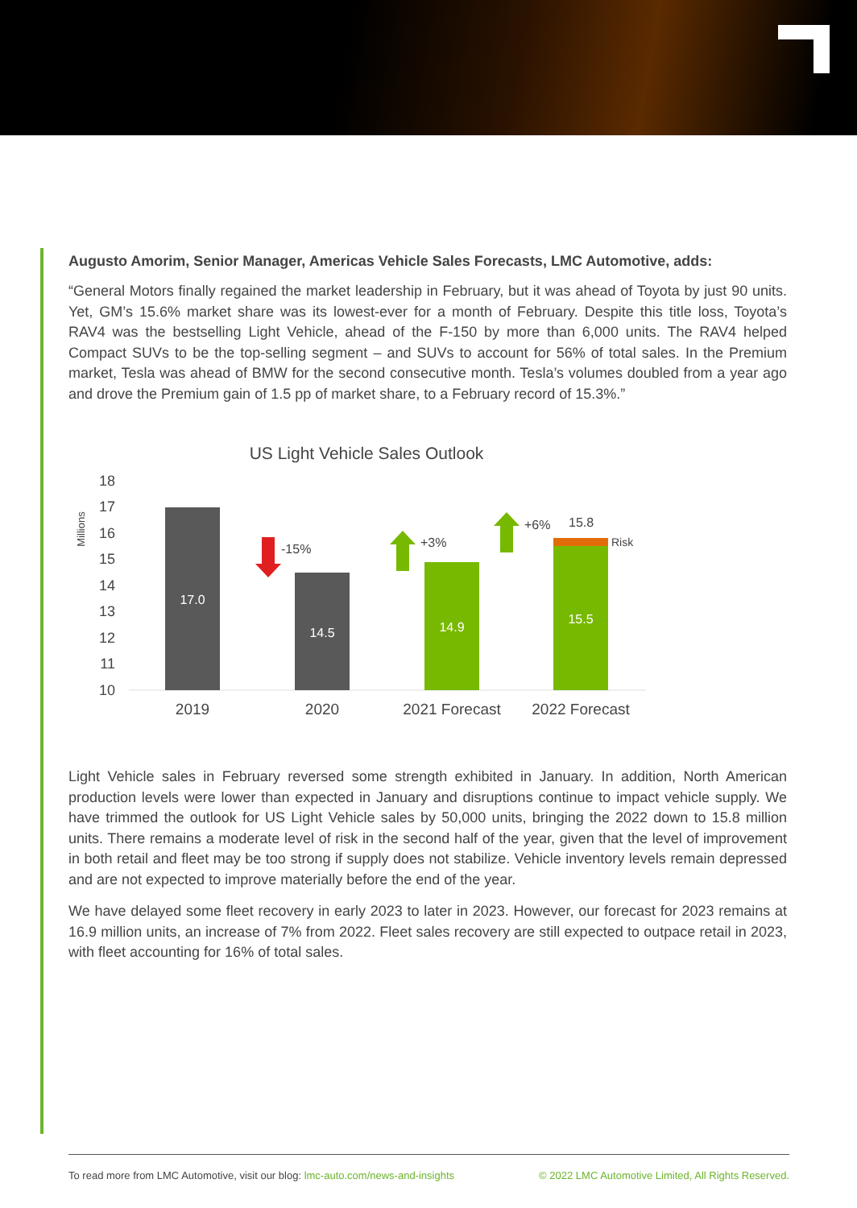Augusto Amorim, Senior Manager, Americas Vehicle Sales Forecasts, LMC Automotive, adds:
“General Motors finally regained the market leadership in February, but it was ahead of Toyota by just 90 units. Yet, GM’s 15.6% market share was its lowest-ever for a month of February. Despite this title loss, Toyota’s RAV4 was the bestselling Light Vehicle, ahead of the F-150 by more than 6,000 units. The RAV4 helped Compact SUVs to be the top-selling segment – and SUVs to account for 56% of total sales. In the Premium market, Tesla was ahead of BMW for the second consecutive month. Tesla’s volumes doubled from a year ago and drove the Premium gain of 1.5 pp of market share, to a February record of 15.3%.”
US Light Vehicle Sales Outlook
Millions
18
17
16
15
14
13
12
11
10
17.0
14.5
14.9
15.5
-15%
+3%
+6%
15.8
Risk
2019
2020
2021 Forecast
2022 Forecast
Light Vehicle sales in February reversed some strength exhibited in January. In addition, North American production levels were lower than expected in January and disruptions continue to impact vehicle supply. We have trimmed the outlook for US Light Vehicle sales by 50,000 units, bringing the 2022 down to 15.8 million units. There remains a moderate level of risk in the second half of the year, given that the level of improvement in both retail and fleet may be too strong if supply does not stabilize. Vehicle inventory levels remain depressed and are not expected to improve materially before the end of the year.
We have delayed some fleet recovery in early 2023 to later in 2023. However, our forecast for 2023 remains at 16.9 million units, an increase of 7% from 2022. Fleet sales recovery are still expected to outpace retail in 2023, with fleet accounting for 16% of total sales.
To read more from LMC Automotive, visit our blog: lmc-auto.com/news-and-insights © 2022 LMC Automotive Limited, All Rights Reserved.